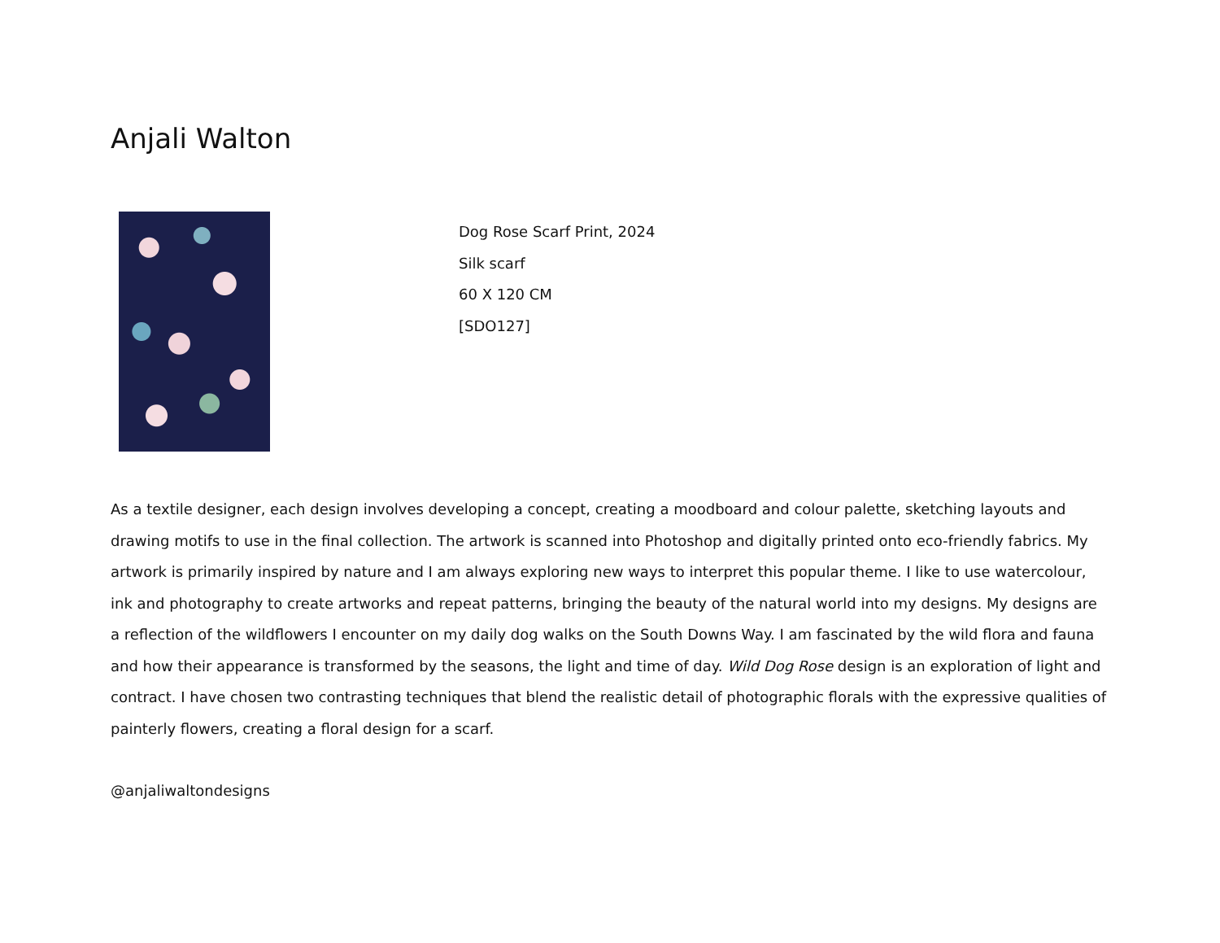Anjali Walton
Dog Rose Scarf Print, 2024
Silk scarf
60 X 120 CM
[SDO127]
As a textile designer, each design involves developing a concept, creating a moodboard and colour palette, sketching layouts and drawing motifs to use in the final collection. The artwork is scanned into Photoshop and digitally printed onto eco-friendly fabrics. My artwork is primarily inspired by nature and I am always exploring new ways to interpret this popular theme. I like to use watercolour, ink and photography to create artworks and repeat patterns, bringing the beauty of the natural world into my designs. My designs are a reflection of the wildflowers I encounter on my daily dog walks on the South Downs Way. I am fascinated by the wild flora and fauna and how their appearance is transformed by the seasons, the light and time of day. Wild Dog Rose design is an exploration of light and contract. I have chosen two contrasting techniques that blend the realistic detail of photographic florals with the expressive qualities of painterly flowers, creating a floral design for a scarf.
@anjaliwaltondesigns